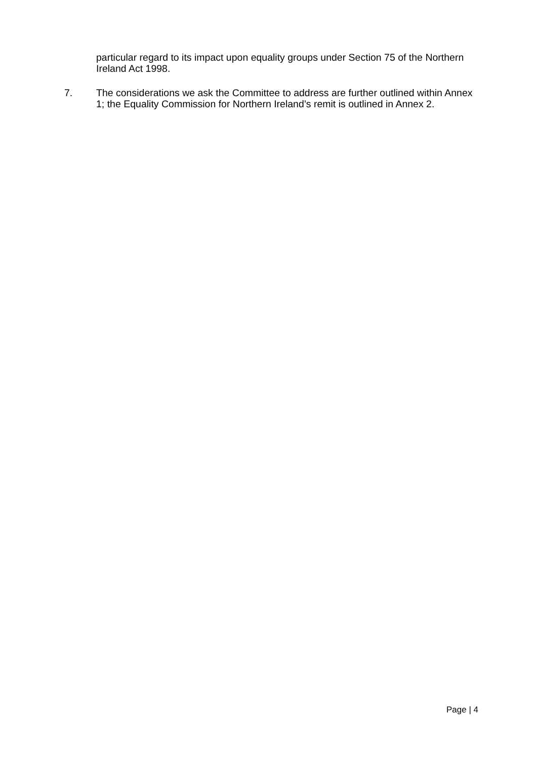particular regard to its impact upon equality groups under Section 75 of the Northern Ireland Act 1998.
7.
The considerations we ask the Committee to address are further outlined within Annex 1; the Equality Commission for Northern Ireland’s remit is outlined in Annex 2.
Page | 4